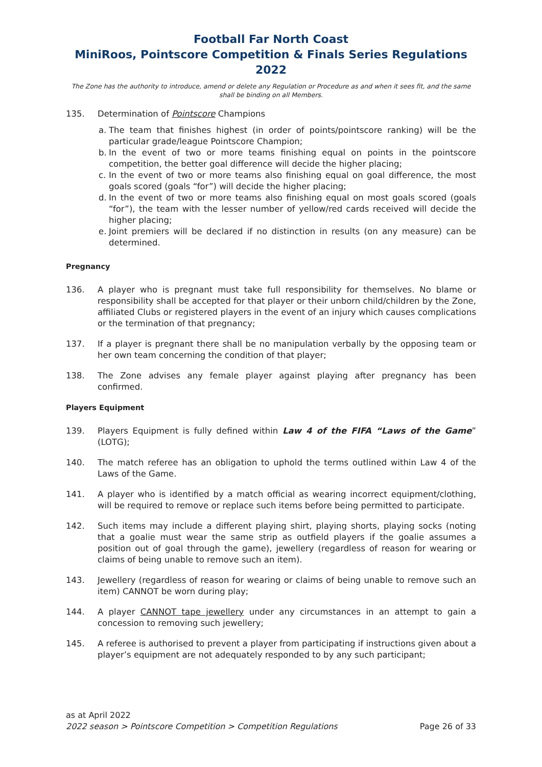Football Far North Coast
MiniRoos, Pointscore Competition & Finals Series Regulations 2022
The Zone has the authority to introduce, amend or delete any Regulation or Procedure as and when it sees fit, and the same shall be binding on all Members.
135. Determination of Pointscore Champions
a. The team that finishes highest (in order of points/pointscore ranking) will be the particular grade/league Pointscore Champion;
b. In the event of two or more teams finishing equal on points in the pointscore competition, the better goal difference will decide the higher placing;
c. In the event of two or more teams also finishing equal on goal difference, the most goals scored (goals “for”) will decide the higher placing;
d. In the event of two or more teams also finishing equal on most goals scored (goals “for”), the team with the lesser number of yellow/red cards received will decide the higher placing;
e. Joint premiers will be declared if no distinction in results (on any measure) can be determined.
Pregnancy
136. A player who is pregnant must take full responsibility for themselves. No blame or responsibility shall be accepted for that player or their unborn child/children by the Zone, affiliated Clubs or registered players in the event of an injury which causes complications or the termination of that pregnancy;
137. If a player is pregnant there shall be no manipulation verbally by the opposing team or her own team concerning the condition of that player;
138. The Zone advises any female player against playing after pregnancy has been confirmed.
Players Equipment
139. Players Equipment is fully defined within Law 4 of the FIFA “Laws of the Game” (LOTG);
140. The match referee has an obligation to uphold the terms outlined within Law 4 of the Laws of the Game.
141. A player who is identified by a match official as wearing incorrect equipment/clothing, will be required to remove or replace such items before being permitted to participate.
142. Such items may include a different playing shirt, playing shorts, playing socks (noting that a goalie must wear the same strip as outfield players if the goalie assumes a position out of goal through the game), jewellery (regardless of reason for wearing or claims of being unable to remove such an item).
143. Jewellery (regardless of reason for wearing or claims of being unable to remove such an item) CANNOT be worn during play;
144. A player CANNOT tape jewellery under any circumstances in an attempt to gain a concession to removing such jewellery;
145. A referee is authorised to prevent a player from participating if instructions given about a player’s equipment are not adequately responded to by any such participant;
as at April 2022
2022 season > Pointscore Competition > Competition Regulations Page 26 of 33